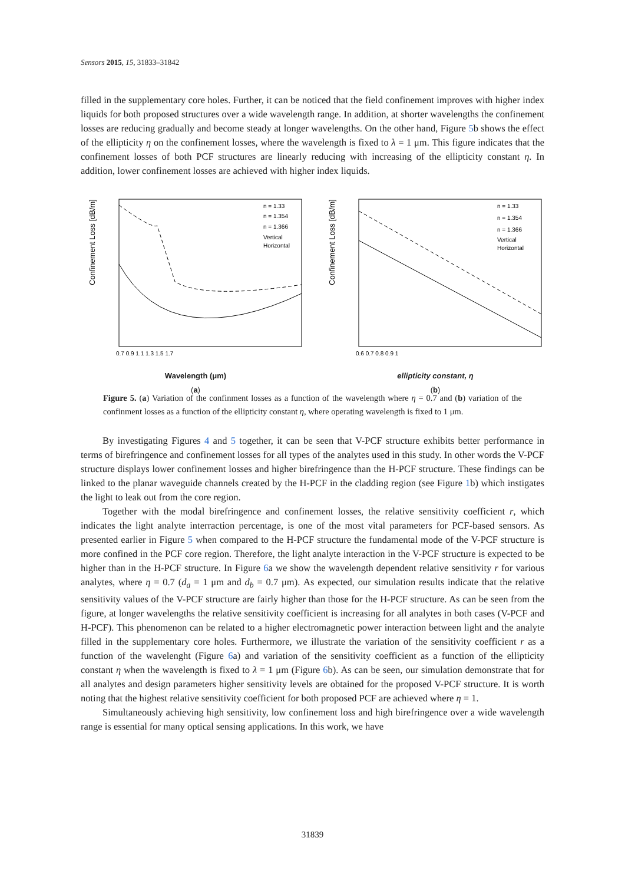Sensors 2015, 15, 31833–31842
filled in the supplementary core holes. Further, it can be noticed that the field confinement improves with higher index liquids for both proposed structures over a wide wavelength range. In addition, at shorter wavelengths the confinement losses are reducing gradually and become steady at longer wavelengths. On the other hand, Figure 5b shows the effect of the ellipticity η on the confinement losses, where the wavelength is fixed to λ = 1 μm. This figure indicates that the confinement losses of both PCF structures are linearly reducing with increasing of the ellipticity constant η. In addition, lower confinement losses are achieved with higher index liquids.
Confinement Loss [dB/m]
n = 1.33
n = 1.354
n = 1.366
Vertical
Horizontal
0.7 0.9 1.1 1.3 1.5 1.7
Wavelength (μm)
(a)
Confinement Loss [dB/m]
n = 1.33
n = 1.354
n = 1.366
Vertical
Horizontal
0.6 0.7 0.8 0.9 1
ellipticity constant, η
(b)
Figure 5. (a) Variation of the confinment losses as a function of the wavelength where η = 0.7 and (b) variation of the confinment losses as a function of the ellipticity constant η, where operating wavelength is fixed to 1 μm.
By investigating Figures 4 and 5 together, it can be seen that V-PCF structure exhibits better performance in terms of birefringence and confinement losses for all types of the analytes used in this study. In other words the V-PCF structure displays lower confinement losses and higher birefringence than the H-PCF structure. These findings can be linked to the planar waveguide channels created by the H-PCF in the cladding region (see Figure 1b) which instigates the light to leak out from the core region.
Together with the modal birefringence and confinement losses, the relative sensitivity coefficient r, which indicates the light analyte interraction percentage, is one of the most vital parameters for PCF-based sensors. As presented earlier in Figure 5 when compared to the H-PCF structure the fundamental mode of the V-PCF structure is more confined in the PCF core region. Therefore, the light analyte interaction in the V-PCF structure is expected to be higher than in the H-PCF structure. In Figure 6a we show the wavelength dependent relative sensitivity r for various analytes, where η = 0.7 (d<sub>a</sub> = 1 μm and d<sub>b</sub> = 0.7 μm). As expected, our simulation results indicate that the relative sensitivity values of the V-PCF structure are fairly higher than those for the H-PCF structure. As can be seen from the figure, at longer wavelengths the relative sensitivity coefficient is increasing for all analytes in both cases (V-PCF and H-PCF). This phenomenon can be related to a higher electromagnetic power interaction between light and the analyte filled in the supplementary core holes. Furthermore, we illustrate the variation of the sensitivity coefficient r as a function of the wavelenght (Figure 6a) and variation of the sensitivity coefficient as a function of the ellipticity constant η when the wavelength is fixed to λ = 1 μm (Figure 6b). As can be seen, our simulation demonstrate that for all analytes and design parameters higher sensitivity levels are obtained for the proposed V-PCF structure. It is worth noting that the highest relative sensitivity coefficient for both proposed PCF are achieved where η = 1.
Simultaneously achieving high sensitivity, low confinement loss and high birefringence over a wide wavelength range is essential for many optical sensing applications. In this work, we have
31839